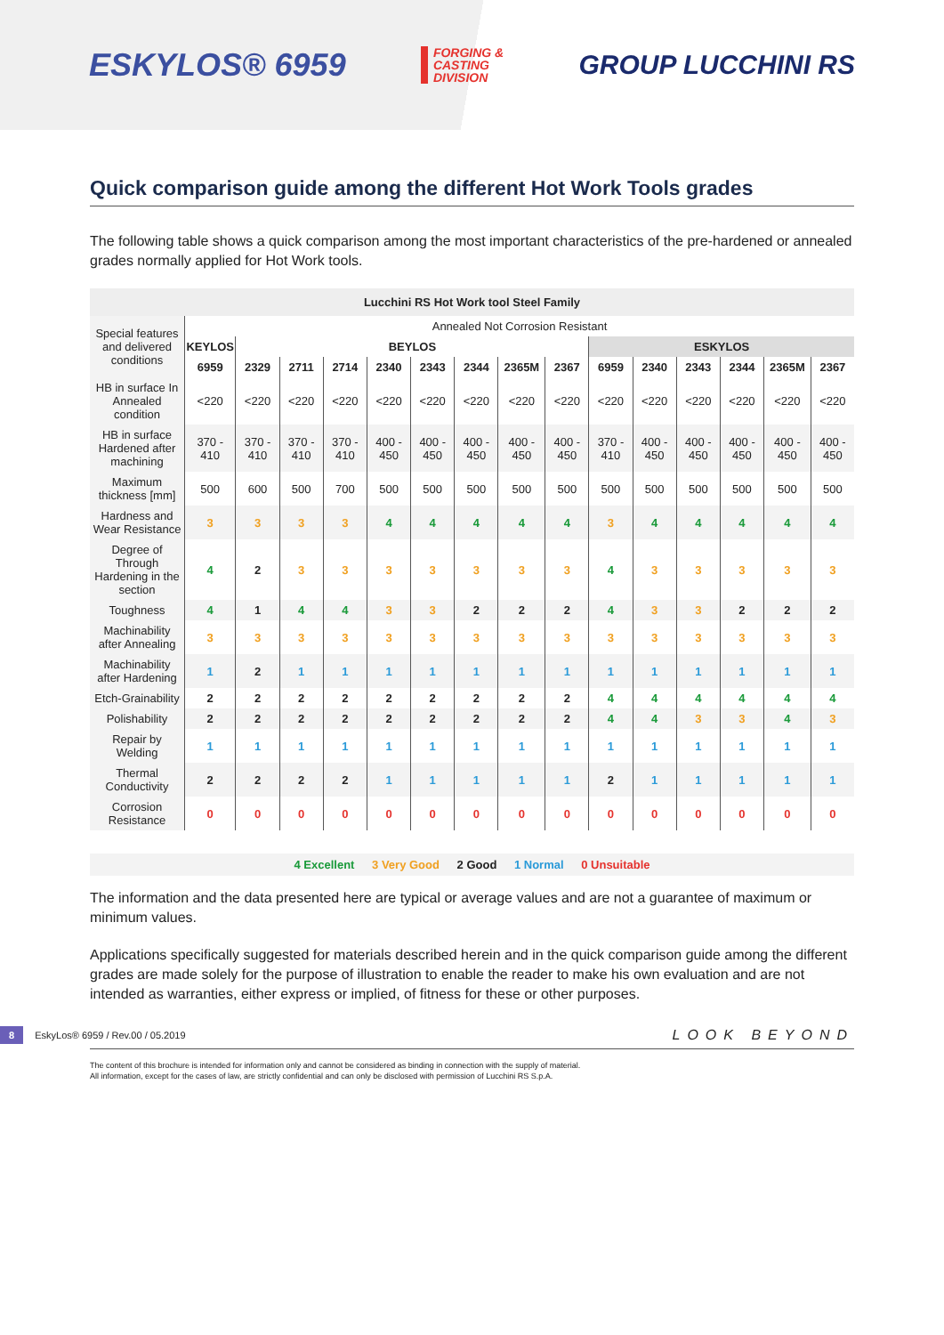ESKYLOS® 6959
FORGING &
CASTING
DIVISION
GROUP LUCCHINI RS
Quick comparison guide among the different Hot Work Tools grades
The following table shows a quick comparison among the most important characteristics of the pre-hardened or annealed grades normally applied for Hot Work tools.
| Lucchini RS Hot Work tool Steel Family | | | | | | | | | | | | | | | |
| --- | --- | --- | --- | --- | --- | --- | --- | --- | --- | --- | --- | --- | --- | --- | --- |
| Special features and delivered conditions | Annealed Not Corrosion Resistant | | | | | | | | | | | | | | |
| | KEYLOS | BEYLOS | | | | | | | | ESKYLOS | | | | | |
| | 6959 | 2329 | 2711 | 2714 | 2340 | 2343 | 2344 | 2365M | 2367 | 6959 | 2340 | 2343 | 2344 | 2365M | 2367 |
| HB in surface In Annealed condition | <220 | <220 | <220 | <220 | <220 | <220 | <220 | <220 | <220 | <220 | <220 | <220 | <220 | <220 | <220 |
| HB in surface Hardened after machining | 370 - 410 | 370 - 410 | 370 - 410 | 370 - 410 | 400 - 450 | 400 - 450 | 400 - 450 | 400 - 450 | 400 - 450 | 370 - 410 | 400 - 450 | 400 - 450 | 400 - 450 | 400 - 450 | 400 - 450 |
| Maximum thickness [mm] | 500 | 600 | 500 | 700 | 500 | 500 | 500 | 500 | 500 | 500 | 500 | 500 | 500 | 500 | 500 |
| Hardness and Wear Resistance | 3 | 3 | 3 | 3 | 4 | 4 | 4 | 4 | 4 | 3 | 4 | 4 | 4 | 4 | 4 |
| Degree of Through Hardening in the section | 4 | 2 | 3 | 3 | 3 | 3 | 3 | 3 | 3 | 4 | 3 | 3 | 3 | 3 | 3 |
| Toughness | 4 | 1 | 4 | 4 | 3 | 3 | 2 | 2 | 2 | 4 | 3 | 3 | 2 | 2 | 2 |
| Machinability after Annealing | 3 | 3 | 3 | 3 | 3 | 3 | 3 | 3 | 3 | 3 | 3 | 3 | 3 | 3 | 3 |
| Machinability after Hardening | 1 | 2 | 1 | 1 | 1 | 1 | 1 | 1 | 1 | 1 | 1 | 1 | 1 | 1 | 1 |
| Etch-Grainability | 2 | 2 | 2 | 2 | 2 | 2 | 2 | 2 | 2 | 4 | 4 | 4 | 4 | 4 | 4 |
| Polishability | 2 | 2 | 2 | 2 | 2 | 2 | 2 | 2 | 2 | 4 | 4 | 3 | 3 | 4 | 3 |
| Repair by Welding | 1 | 1 | 1 | 1 | 1 | 1 | 1 | 1 | 1 | 1 | 1 | 1 | 1 | 1 | 1 |
| Thermal Conductivity | 2 | 2 | 2 | 2 | 1 | 1 | 1 | 1 | 1 | 2 | 1 | 1 | 1 | 1 | 1 |
| Corrosion Resistance | 0 | 0 | 0 | 0 | 0 | 0 | 0 | 0 | 0 | 0 | 0 | 0 | 0 | 0 | 0 |
4 Excellent 3 Very Good 2 Good 1 Normal 0 Unsuitable
The information and the data presented here are typical or average values and are not a guarantee of maximum or minimum values.
Applications specifically suggested for materials described herein and in the quick comparison guide among the different grades are made solely for the purpose of illustration to enable the reader to make his own evaluation and are not intended as warranties, either express or implied, of fitness for these or other purposes.
8 EskyLos® 6959 / Rev.00 / 05.2019 LOOK BEYOND
The content of this brochure is intended for information only and cannot be considered as binding in connection with the supply of material.
All information, except for the cases of law, are strictly confidential and can only be disclosed with permission of Lucchini RS S.p.A.